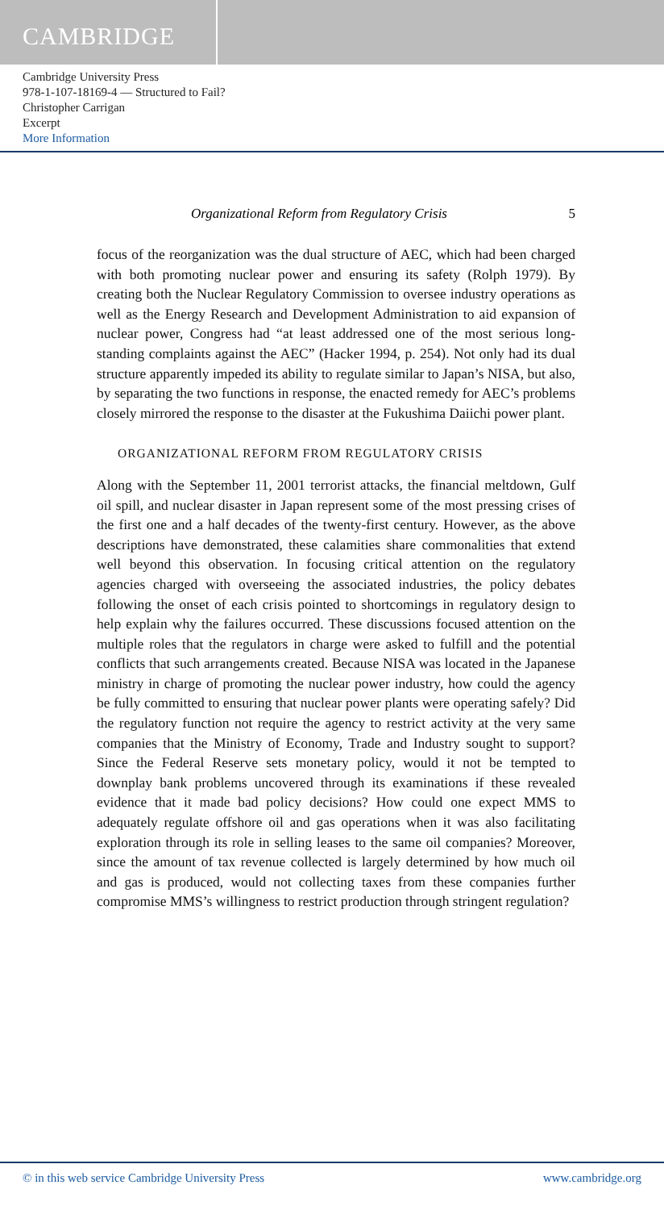CAMBRIDGE
Cambridge University Press
978-1-107-18169-4 — Structured to Fail?
Christopher Carrigan
Excerpt
More Information
Organizational Reform from Regulatory Crisis 5
focus of the reorganization was the dual structure of AEC, which had been charged with both promoting nuclear power and ensuring its safety (Rolph 1979). By creating both the Nuclear Regulatory Commission to oversee industry operations as well as the Energy Research and Development Administration to aid expansion of nuclear power, Congress had “at least addressed one of the most serious long-standing complaints against the AEC” (Hacker 1994, p. 254). Not only had its dual structure apparently impeded its ability to regulate similar to Japan’s NISA, but also, by separating the two functions in response, the enacted remedy for AEC’s problems closely mirrored the response to the disaster at the Fukushima Daiichi power plant.
ORGANIZATIONAL REFORM FROM REGULATORY CRISIS
Along with the September 11, 2001 terrorist attacks, the financial meltdown, Gulf oil spill, and nuclear disaster in Japan represent some of the most pressing crises of the first one and a half decades of the twenty-first century. However, as the above descriptions have demonstrated, these calamities share commonalities that extend well beyond this observation. In focusing critical attention on the regulatory agencies charged with overseeing the associated industries, the policy debates following the onset of each crisis pointed to shortcomings in regulatory design to help explain why the failures occurred. These discussions focused attention on the multiple roles that the regulators in charge were asked to fulfill and the potential conflicts that such arrangements created. Because NISA was located in the Japanese ministry in charge of promoting the nuclear power industry, how could the agency be fully committed to ensuring that nuclear power plants were operating safely? Did the regulatory function not require the agency to restrict activity at the very same companies that the Ministry of Economy, Trade and Industry sought to support? Since the Federal Reserve sets monetary policy, would it not be tempted to downplay bank problems uncovered through its examinations if these revealed evidence that it made bad policy decisions? How could one expect MMS to adequately regulate offshore oil and gas operations when it was also facilitating exploration through its role in selling leases to the same oil companies? Moreover, since the amount of tax revenue collected is largely determined by how much oil and gas is produced, would not collecting taxes from these companies further compromise MMS’s willingness to restrict production through stringent regulation?
© in this web service Cambridge University Press www.cambridge.org